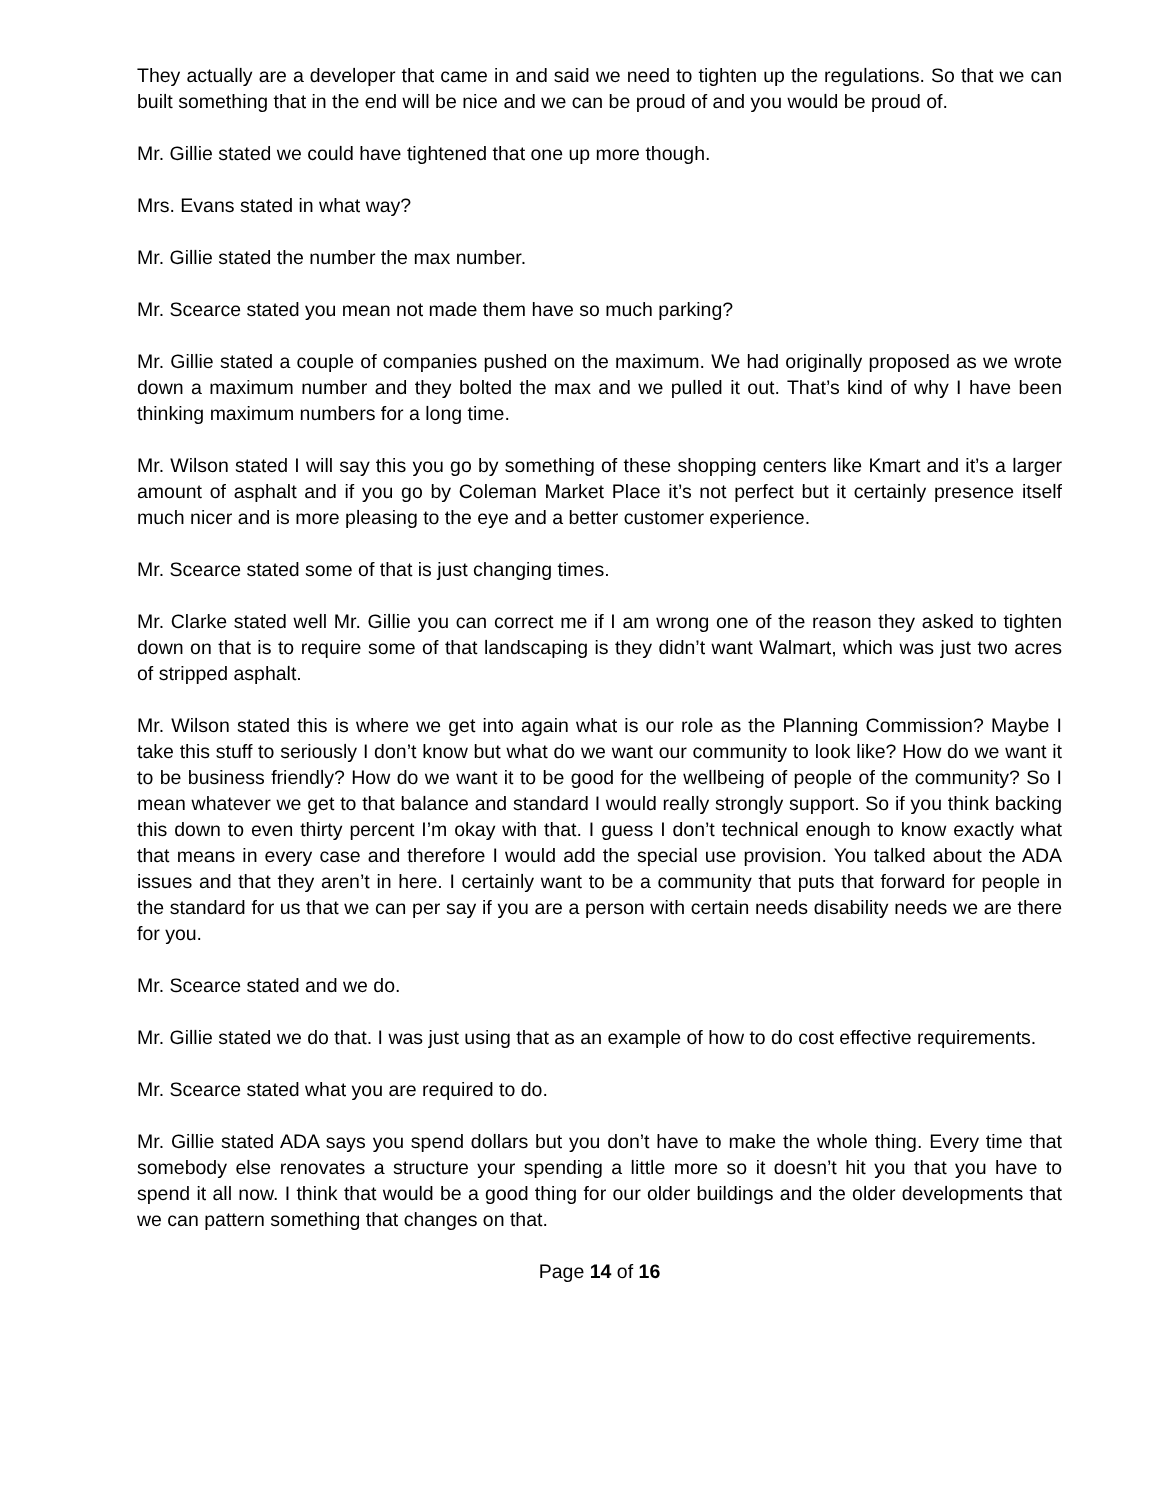They actually are a developer that came in and said we need to tighten up the regulations. So that we can built something that in the end will be nice and we can be proud of and you would be proud of.
Mr. Gillie stated we could have tightened that one up more though.
Mrs. Evans stated in what way?
Mr. Gillie stated the number the max number.
Mr. Scearce stated you mean not made them have so much parking?
Mr. Gillie stated a couple of companies pushed on the maximum. We had originally proposed as we wrote down a maximum number and they bolted the max and we pulled it out. That’s kind of why I have been thinking maximum numbers for a long time.
Mr. Wilson stated I will say this you go by something of these shopping centers like Kmart and it’s a larger amount of asphalt and if you go by Coleman Market Place it’s not perfect but it certainly presence itself much nicer and is more pleasing to the eye and a better customer experience.
Mr. Scearce stated some of that is just changing times.
Mr. Clarke stated well Mr. Gillie you can correct me if I am wrong one of the reason they asked to tighten down on that is to require some of that landscaping is they didn’t want Walmart, which was just two acres of stripped asphalt.
Mr. Wilson stated this is where we get into again what is our role as the Planning Commission? Maybe I take this stuff to seriously I don’t know but what do we want our community to look like? How do we want it to be business friendly? How do we want it to be good for the wellbeing of people of the community? So I mean whatever we get to that balance and standard I would really strongly support. So if you think backing this down to even thirty percent I’m okay with that. I guess I don’t technical enough to know exactly what that means in every case and therefore I would add the special use provision. You talked about the ADA issues and that they aren’t in here. I certainly want to be a community that puts that forward for people in the standard for us that we can per say if you are a person with certain needs disability needs we are there for you.
Mr. Scearce stated and we do.
Mr. Gillie stated we do that. I was just using that as an example of how to do cost effective requirements.
Mr. Scearce stated what you are required to do.
Mr. Gillie stated ADA says you spend dollars but you don’t have to make the whole thing. Every time that somebody else renovates a structure your spending a little more so it doesn’t hit you that you have to spend it all now. I think that would be a good thing for our older buildings and the older developments that we can pattern something that changes on that.
Page 14 of 16